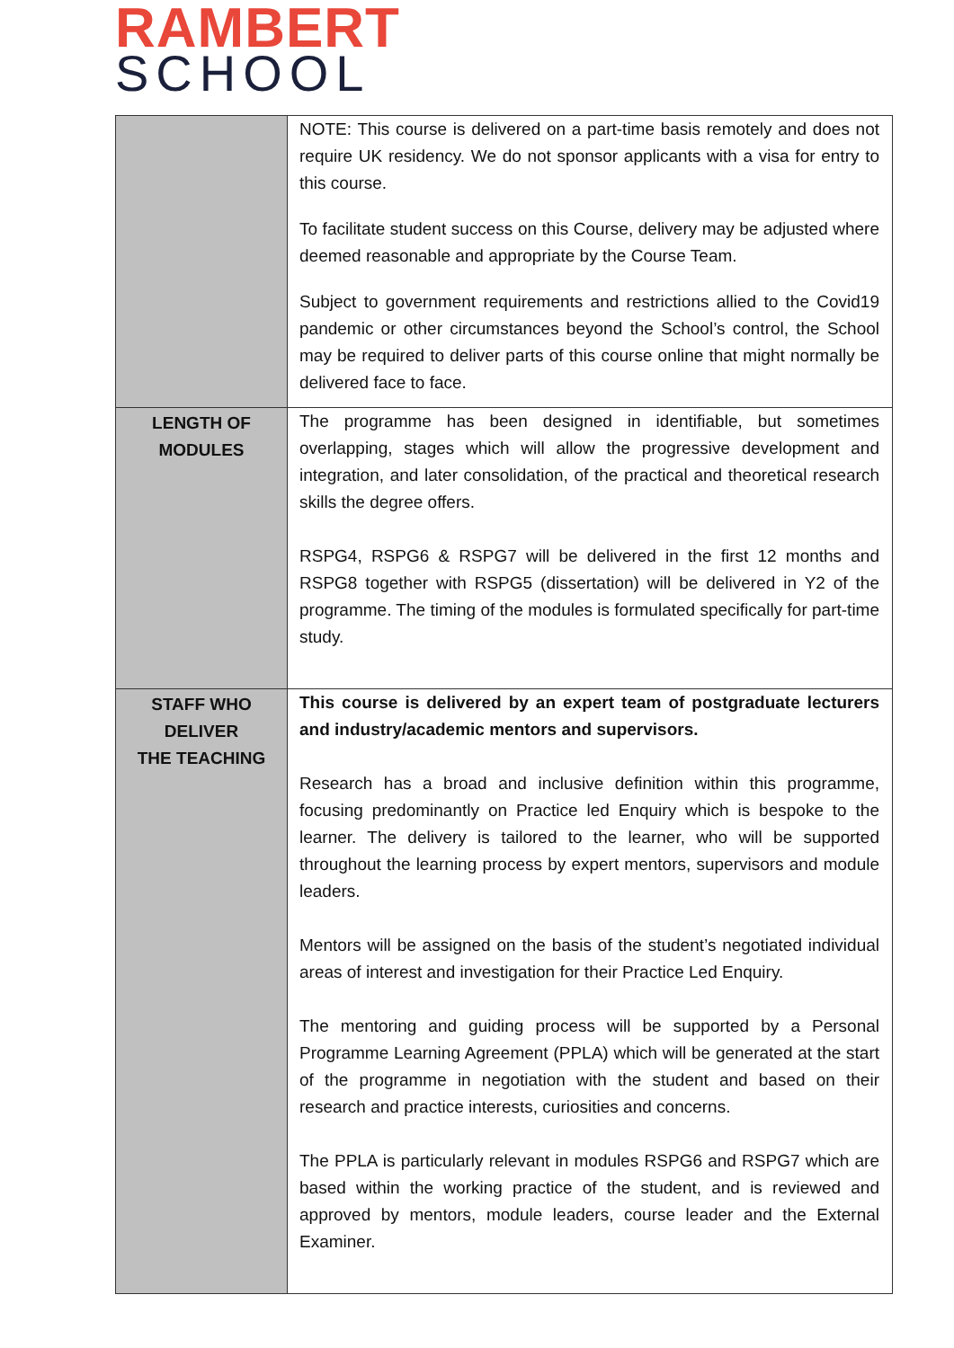RAMBERT
SCHOOL
| | NOTE: This course is delivered on a part-time basis remotely and does not require UK residency. We do not sponsor applicants with a visa for entry to this course. To facilitate student success on this Course, delivery may be adjusted where deemed reasonable and appropriate by the Course Team. Subject to government requirements and restrictions allied to the Covid19 pandemic or other circumstances beyond the School’s control, the School may be required to deliver parts of this course online that might normally be delivered face to face. |
| LENGTH OF MODULES | The programme has been designed in identifiable, but sometimes overlapping, stages which will allow the progressive development and integration, and later consolidation, of the practical and theoretical research skills the degree offers. RSPG4, RSPG6 & RSPG7 will be delivered in the first 12 months and RSPG8 together with RSPG5 (dissertation) will be delivered in Y2 of the programme. The timing of the modules is formulated specifically for part-time study. |
| STAFF WHO DELIVER THE TEACHING | This course is delivered by an expert team of postgraduate lecturers and industry/academic mentors and supervisors. Research has a broad and inclusive definition within this programme, focusing predominantly on Practice led Enquiry which is bespoke to the learner. The delivery is tailored to the learner, who will be supported throughout the learning process by expert mentors, supervisors and module leaders. Mentors will be assigned on the basis of the student’s negotiated individual areas of interest and investigation for their Practice Led Enquiry. The mentoring and guiding process will be supported by a Personal Programme Learning Agreement (PPLA) which will be generated at the start of the programme in negotiation with the student and based on their research and practice interests, curiosities and concerns. The PPLA is particularly relevant in modules RSPG6 and RSPG7 which are based within the working practice of the student, and is reviewed and approved by mentors, module leaders, course leader and the External Examiner. |